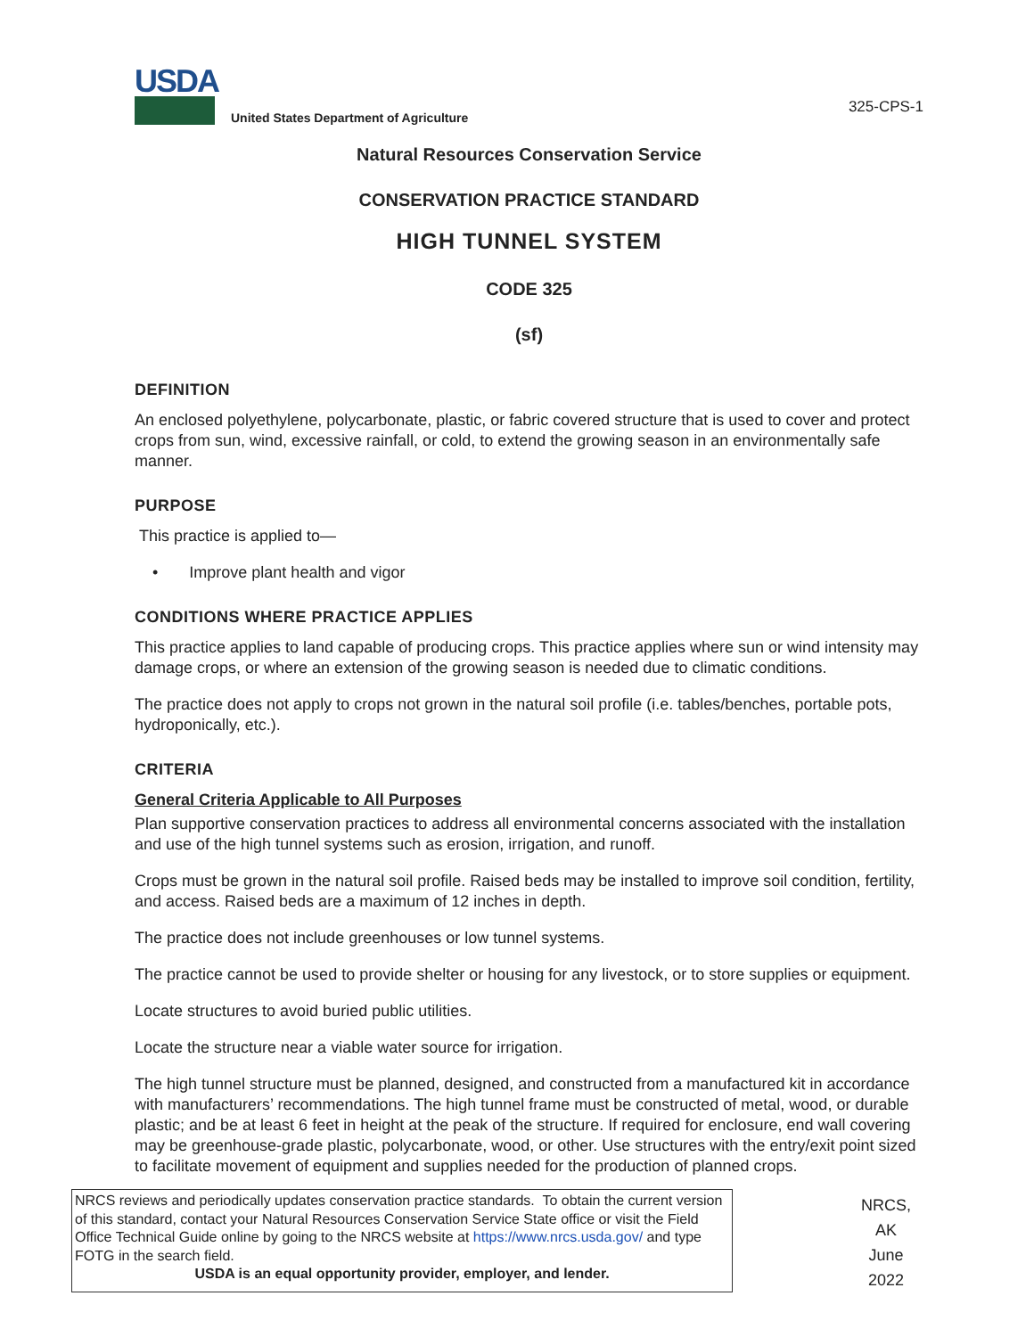USDA
United States Department of Agriculture
325-CPS-1
Natural Resources Conservation Service
CONSERVATION PRACTICE STANDARD
HIGH TUNNEL SYSTEM
CODE 325
(sf)
DEFINITION
An enclosed polyethylene, polycarbonate, plastic, or fabric covered structure that is used to cover and protect crops from sun, wind, excessive rainfall, or cold, to extend the growing season in an environmentally safe manner.
PURPOSE
This practice is applied to—
• Improve plant health and vigor
CONDITIONS WHERE PRACTICE APPLIES
This practice applies to land capable of producing crops. This practice applies where sun or wind intensity may damage crops, or where an extension of the growing season is needed due to climatic conditions.
The practice does not apply to crops not grown in the natural soil profile (i.e. tables/benches, portable pots, hydroponically, etc.).
CRITERIA
General Criteria Applicable to All Purposes
Plan supportive conservation practices to address all environmental concerns associated with the installation and use of the high tunnel systems such as erosion, irrigation, and runoff.
Crops must be grown in the natural soil profile. Raised beds may be installed to improve soil condition, fertility, and access. Raised beds are a maximum of 12 inches in depth.
The practice does not include greenhouses or low tunnel systems.
The practice cannot be used to provide shelter or housing for any livestock, or to store supplies or equipment.
Locate structures to avoid buried public utilities.
Locate the structure near a viable water source for irrigation.
The high tunnel structure must be planned, designed, and constructed from a manufactured kit in accordance with manufacturers’ recommendations. The high tunnel frame must be constructed of metal, wood, or durable plastic; and be at least 6 feet in height at the peak of the structure. If required for enclosure, end wall covering may be greenhouse-grade plastic, polycarbonate, wood, or other. Use structures with the entry/exit point sized to facilitate movement of equipment and supplies needed for the production of planned crops.
NRCS reviews and periodically updates conservation practice standards. To obtain the current version of this standard, contact your Natural Resources Conservation Service State office or visit the Field Office Technical Guide online by going to the NRCS website at https://www.nrcs.usda.gov/ and type FOTG in the search field.
USDA is an equal opportunity provider, employer, and lender.
NRCS, AK
June 2022